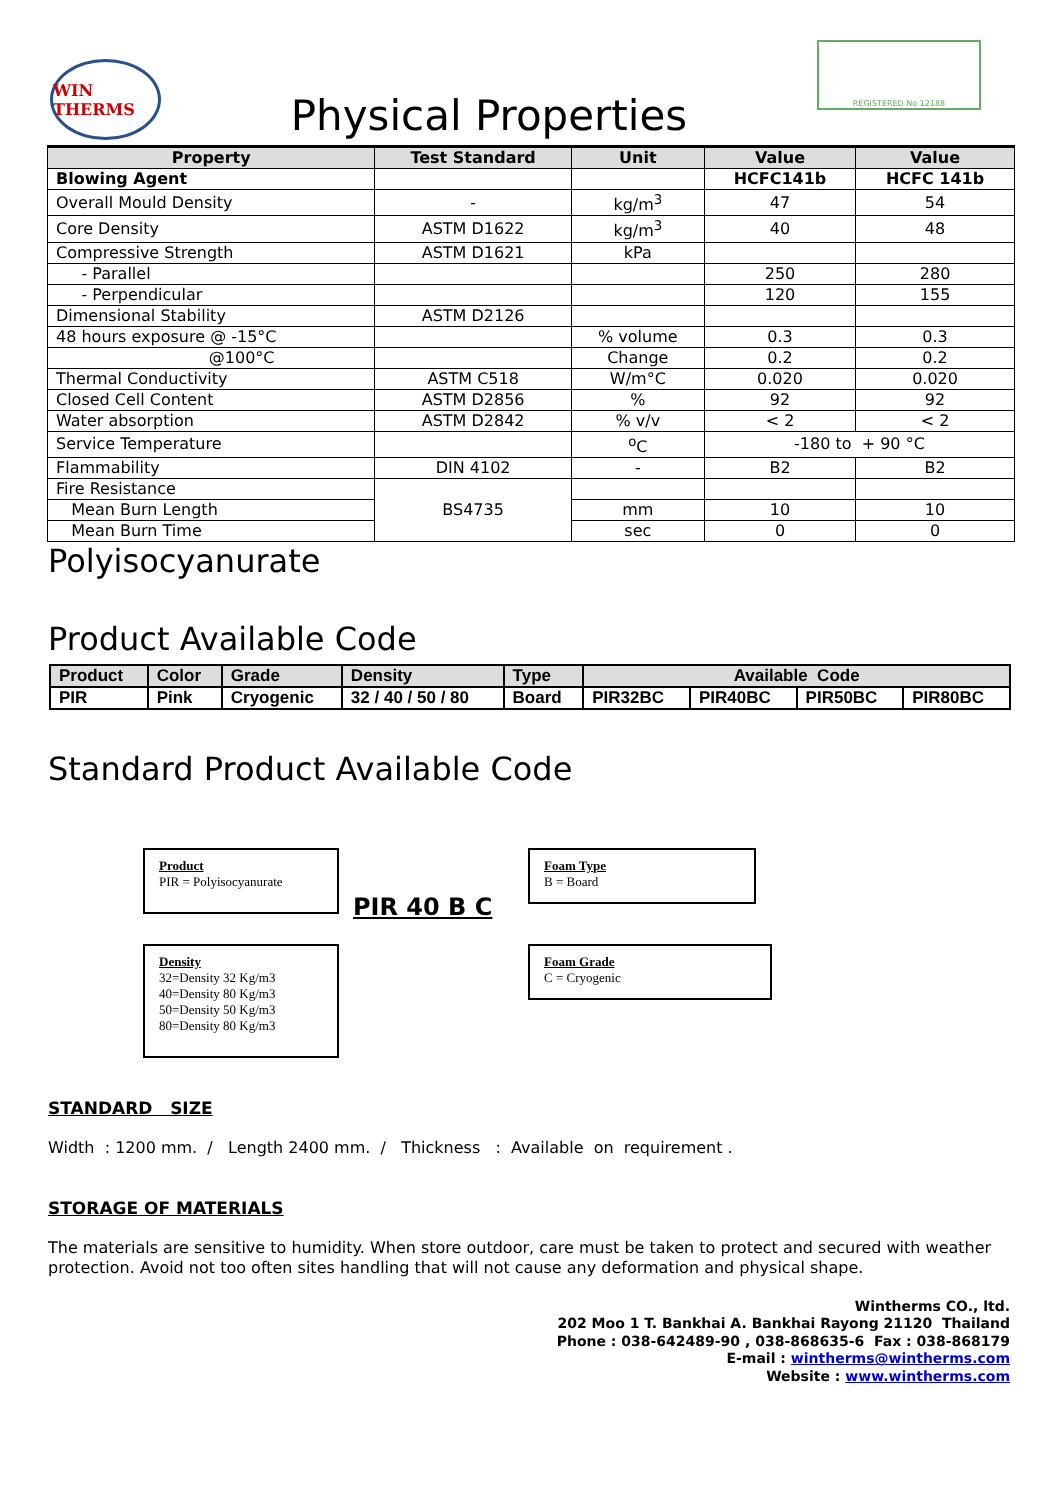WIN THERMS
Physical Properties
REGISTERED No 12188
| Property | Test Standard | Unit | Value | Value |
| --- | --- | --- | --- | --- |
| Blowing Agent | | | HCFC141b | HCFC 141b |
| Overall Mould Density | - | kg/m<sup>3</sup> | 47 | 54 |
| Core Density | ASTM D1622 | kg/m<sup>3</sup> | 40 | 48 |
| Compressive Strength | ASTM D1621 | kPa | | |
| - Parallel | | | 250 | 280 |
| - Perpendicular | | | 120 | 155 |
| Dimensional Stability | ASTM D2126 | | | |
| 48 hours exposure @ -15°C | | % volume | 0.3 | 0.3 |
| @100°C | | Change | 0.2 | 0.2 |
| Thermal Conductivity | ASTM C518 | W/m°C | 0.020 | 0.020 |
| Closed Cell Content | ASTM D2856 | % | 92 | 92 |
| Water absorption | ASTM D2842 | % v/v | < 2 | < 2 |
| Service Temperature | | <sup>o</sup> C | -180 to + 90 °C | |
| Flammability | DIN 4102 | - | B2 | B2 |
| Fire Resistance | BS4735 | | | |
| Mean Burn Length | | mm | 10 | 10 |
| Mean Burn Time | | sec | 0 | 0 |
Polyisocyanurate
Product Available Code
| Product | Color | Grade | Density | Type | Available Code | | | |
| PIR | Pink | Cryogenic | 32 / 40 / 50 / 80 | Board | PIR32BC | PIR40BC | PIR50BC | PIR80BC |
Standard Product Available Code
Product
PIR = Polyisocyanurate
Foam Type
B = Board
PIR 40 B C
Density
32=Density 32 Kg/m3
40=Density 80 Kg/m3
50=Density 50 Kg/m3
80=Density 80 Kg/m3
Foam Grade
C = Cryogenic
STANDARD SIZE
Width : 1200 mm. / Length 2400 mm. / Thickness : Available on requirement .
STORAGE OF MATERIALS
The materials are sensitive to humidity. When store outdoor, care must be taken to protect and secured with weather protection. Avoid not too often sites handling that will not cause any deformation and physical shape.
Wintherms CO., ltd.
202 Moo 1 T. Bankhai A. Bankhai Rayong 21120 Thailand
Phone : 038-642489-90 , 038-868635-6 Fax : 038-868179
E-mail : wintherms@wintherms.com
Website : www.wintherms.com